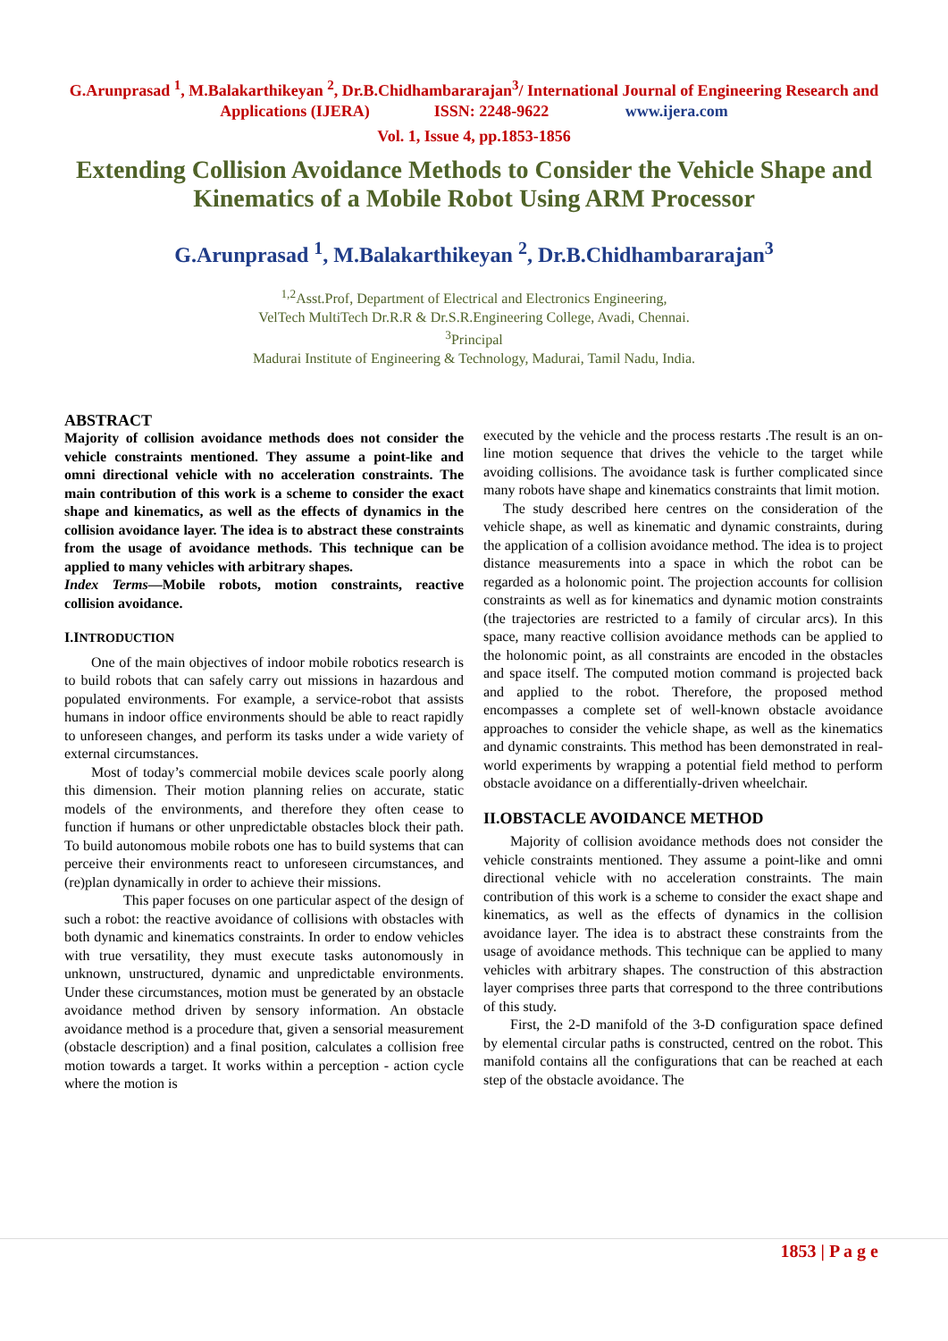G.Arunprasad <sup>1</sup>, M.Balakarthikeyan <sup>2</sup>, Dr.B.Chidhambararajan<sup>3</sup>/ International Journal of Engineering Research and
Applications (IJERA) ISSN: 2248-9622 www.ijera.com
Vol. 1, Issue 4, pp.1853-1856
Extending Collision Avoidance Methods to Consider the Vehicle Shape and Kinematics of a Mobile Robot Using ARM Processor
G.Arunprasad <sup>1</sup>, M.Balakarthikeyan <sup>2</sup>, Dr.B.Chidhambararajan<sup>3</sup>
<sup>1,2</sup>Asst.Prof, Department of Electrical and Electronics Engineering,
VelTech MultiTech Dr.R.R & Dr.S.R.Engineering College, Avadi, Chennai.
<sup>3</sup> Principal
Madurai Institute of Engineering & Technology, Madurai, Tamil Nadu, India.
ABSTRACT
Majority of collision avoidance methods does not consider the vehicle constraints mentioned. They assume a point-like and omni directional vehicle with no acceleration constraints. The main contribution of this work is a scheme to consider the exact shape and kinematics, as well as the effects of dynamics in the collision avoidance layer. The idea is to abstract these constraints from the usage of avoidance methods. This technique can be applied to many vehicles with arbitrary shapes.
Index Terms—Mobile robots, motion constraints, reactive collision avoidance.
I.INTRODUCTION
One of the main objectives of indoor mobile robotics research is to build robots that can safely carry out missions in hazardous and populated environments. For example, a service-robot that assists humans in indoor office environments should be able to react rapidly to unforeseen changes, and perform its tasks under a wide variety of external circumstances.
Most of today’s commercial mobile devices scale poorly along this dimension. Their motion planning relies on accurate, static models of the environments, and therefore they often cease to function if humans or other unpredictable obstacles block their path. To build autonomous mobile robots one has to build systems that can perceive their environments react to unforeseen circumstances, and (re)plan dynamically in order to achieve their missions.
This paper focuses on one particular aspect of the design of such a robot: the reactive avoidance of collisions with obstacles with both dynamic and kinematics constraints. In order to endow vehicles with true versatility, they must execute tasks autonomously in unknown, unstructured, dynamic and unpredictable environments. Under these circumstances, motion must be generated by an obstacle avoidance method driven by sensory information. An obstacle avoidance method is a procedure that, given a sensorial measurement (obstacle description) and a final position, calculates a collision free motion towards a target. It works within a perception - action cycle where the motion is
executed by the vehicle and the process restarts .The result is an on-line motion sequence that drives the vehicle to the target while avoiding collisions. The avoidance task is further complicated since many robots have shape and kinematics constraints that limit motion.
The study described here centres on the consideration of the vehicle shape, as well as kinematic and dynamic constraints, during the application of a collision avoidance method. The idea is to project distance measurements into a space in which the robot can be regarded as a holonomic point. The projection accounts for collision constraints as well as for kinematics and dynamic motion constraints (the trajectories are restricted to a family of circular arcs). In this space, many reactive collision avoidance methods can be applied to the holonomic point, as all constraints are encoded in the obstacles and space itself. The computed motion command is projected back and applied to the robot. Therefore, the proposed method encompasses a complete set of well-known obstacle avoidance approaches to consider the vehicle shape, as well as the kinematics and dynamic constraints. This method has been demonstrated in real-world experiments by wrapping a potential field method to perform obstacle avoidance on a differentially-driven wheelchair.
II.OBSTACLE AVOIDANCE METHOD
Majority of collision avoidance methods does not consider the vehicle constraints mentioned. They assume a point-like and omni directional vehicle with no acceleration constraints. The main contribution of this work is a scheme to consider the exact shape and kinematics, as well as the effects of dynamics in the collision avoidance layer. The idea is to abstract these constraints from the usage of avoidance methods. This technique can be applied to many vehicles with arbitrary shapes. The construction of this abstraction layer comprises three parts that correspond to the three contributions of this study.
First, the 2-D manifold of the 3-D configuration space defined by elemental circular paths is constructed, centred on the robot. This manifold contains all the configurations that can be reached at each step of the obstacle avoidance. The
1853 | P a g e